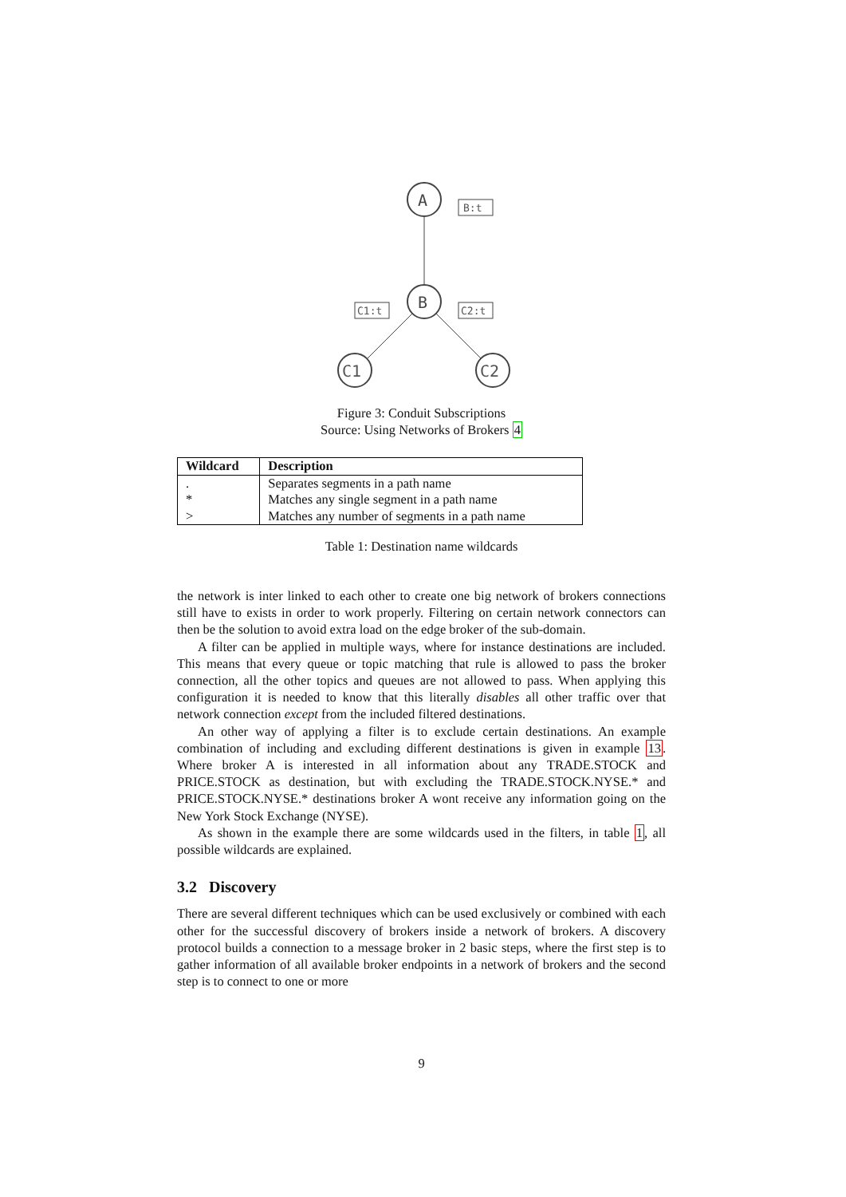A
B:t
B
C1:t
C2:t
C1
C2
Figure 3: Conduit Subscriptions
Source: Using Networks of Brokers 4
| Wildcard | Description |
| --- | --- |
| . | Separates segments in a path name |
| * | Matches any single segment in a path name |
| > | Matches any number of segments in a path name |
Table 1: Destination name wildcards
the network is inter linked to each other to create one big network of brokers connections still have to exists in order to work properly. Filtering on certain network connectors can then be the solution to avoid extra load on the edge broker of the sub-domain.
A filter can be applied in multiple ways, where for instance destinations are included. This means that every queue or topic matching that rule is allowed to pass the broker connection, all the other topics and queues are not allowed to pass. When applying this configuration it is needed to know that this literally disables all other traffic over that network connection except from the included filtered destinations.
An other way of applying a filter is to exclude certain destinations. An example combination of including and excluding different destinations is given in example 13. Where broker A is interested in all information about any TRADE.STOCK and PRICE.STOCK as destination, but with excluding the TRADE.STOCK.NYSE.* and PRICE.STOCK.NYSE.* destinations broker A wont receive any information going on the New York Stock Exchange (NYSE).
As shown in the example there are some wildcards used in the filters, in table 1, all possible wildcards are explained.
3.2 Discovery
There are several different techniques which can be used exclusively or combined with each other for the successful discovery of brokers inside a network of brokers. A discovery protocol builds a connection to a message broker in 2 basic steps, where the first step is to gather information of all available broker endpoints in a network of brokers and the second step is to connect to one or more
9